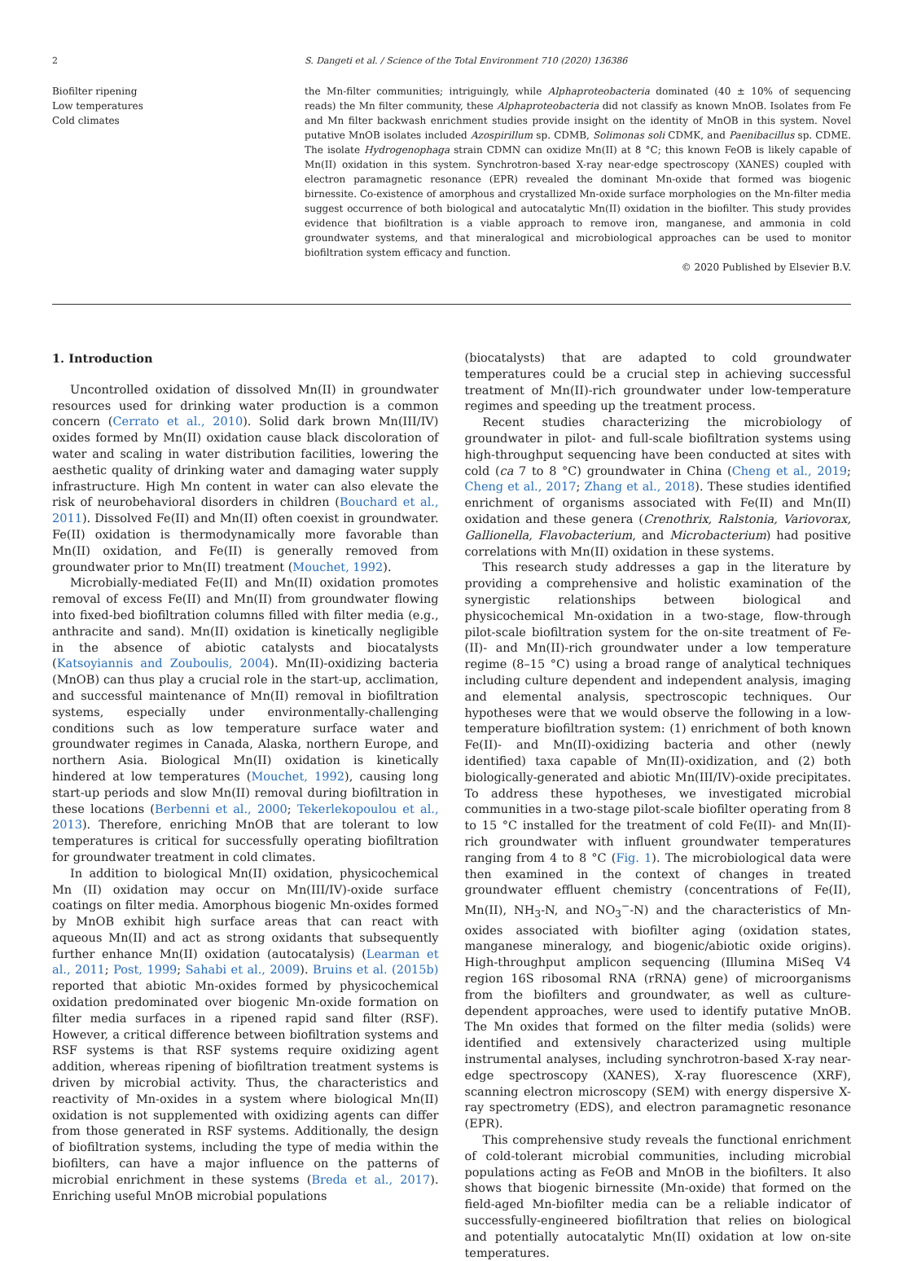2 S. Dangeti et al. / Science of the Total Environment 710 (2020) 136386
Biofilter ripening
Low temperatures
Cold climates
the Mn-filter communities; intriguingly, while Alphaproteobacteria dominated (40 ± 10% of sequencing reads) the Mn filter community, these Alphaproteobacteria did not classify as known MnOB. Isolates from Fe and Mn filter backwash enrichment studies provide insight on the identity of MnOB in this system. Novel putative MnOB isolates included Azospirillum sp. CDMB, Solimonas soli CDMK, and Paenibacillus sp. CDME. The isolate Hydrogenophaga strain CDMN can oxidize Mn(II) at 8 °C; this known FeOB is likely capable of Mn(II) oxidation in this system. Synchrotron-based X-ray near-edge spectroscopy (XANES) coupled with electron paramagnetic resonance (EPR) revealed the dominant Mn-oxide that formed was biogenic birnessite. Co-existence of amorphous and crystallized Mn-oxide surface morphologies on the Mn-filter media suggest occurrence of both biological and autocatalytic Mn(II) oxidation in the biofilter. This study provides evidence that biofiltration is a viable approach to remove iron, manganese, and ammonia in cold groundwater systems, and that mineralogical and microbiological approaches can be used to monitor biofiltration system efficacy and function.
© 2020 Published by Elsevier B.V.
1. Introduction
Uncontrolled oxidation of dissolved Mn(II) in groundwater resources used for drinking water production is a common concern (Cerrato et al., 2010). Solid dark brown Mn(III/IV) oxides formed by Mn(II) oxidation cause black discoloration of water and scaling in water distribution facilities, lowering the aesthetic quality of drinking water and damaging water supply infrastructure. High Mn content in water can also elevate the risk of neurobehavioral disorders in children (Bouchard et al., 2011). Dissolved Fe(II) and Mn(II) often coexist in groundwater. Fe(II) oxidation is thermodynamically more favorable than Mn(II) oxidation, and Fe(II) is generally removed from groundwater prior to Mn(II) treatment (Mouchet, 1992).
Microbially-mediated Fe(II) and Mn(II) oxidation promotes removal of excess Fe(II) and Mn(II) from groundwater flowing into fixed-bed biofiltration columns filled with filter media (e.g., anthracite and sand). Mn(II) oxidation is kinetically negligible in the absence of abiotic catalysts and biocatalysts (Katsoyiannis and Zouboulis, 2004). Mn(II)-oxidizing bacteria (MnOB) can thus play a crucial role in the start-up, acclimation, and successful maintenance of Mn(II) removal in biofiltration systems, especially under environmentally-challenging conditions such as low temperature surface water and groundwater regimes in Canada, Alaska, northern Europe, and northern Asia. Biological Mn(II) oxidation is kinetically hindered at low temperatures (Mouchet, 1992), causing long start-up periods and slow Mn(II) removal during biofiltration in these locations (Berbenni et al., 2000; Tekerlekopoulou et al., 2013). Therefore, enriching MnOB that are tolerant to low temperatures is critical for successfully operating biofiltration for groundwater treatment in cold climates.
In addition to biological Mn(II) oxidation, physicochemical Mn (II) oxidation may occur on Mn(III/IV)-oxide surface coatings on filter media. Amorphous biogenic Mn-oxides formed by MnOB exhibit high surface areas that can react with aqueous Mn(II) and act as strong oxidants that subsequently further enhance Mn(II) oxidation (autocatalysis) (Learman et al., 2011; Post, 1999; Sahabi et al., 2009). Bruins et al. (2015b) reported that abiotic Mn-oxides formed by physicochemical oxidation predominated over biogenic Mn-oxide formation on filter media surfaces in a ripened rapid sand filter (RSF). However, a critical difference between biofiltration systems and RSF systems is that RSF systems require oxidizing agent addition, whereas ripening of biofiltration treatment systems is driven by microbial activity. Thus, the characteristics and reactivity of Mn-oxides in a system where biological Mn(II) oxidation is not supplemented with oxidizing agents can differ from those generated in RSF systems. Additionally, the design of biofiltration systems, including the type of media within the biofilters, can have a major influence on the patterns of microbial enrichment in these systems (Breda et al., 2017). Enriching useful MnOB microbial populations
(biocatalysts) that are adapted to cold groundwater temperatures could be a crucial step in achieving successful treatment of Mn(II)-rich groundwater under low-temperature regimes and speeding up the treatment process.
Recent studies characterizing the microbiology of groundwater in pilot- and full-scale biofiltration systems using high-throughput sequencing have been conducted at sites with cold (ca 7 to 8 °C) groundwater in China (Cheng et al., 2019; Cheng et al., 2017; Zhang et al., 2018). These studies identified enrichment of organisms associated with Fe(II) and Mn(II) oxidation and these genera (Crenothrix, Ralstonia, Variovorax, Gallionella, Flavobacterium, and Microbacterium) had positive correlations with Mn(II) oxidation in these systems.
This research study addresses a gap in the literature by providing a comprehensive and holistic examination of the synergistic relationships between biological and physicochemical Mn-oxidation in a two-stage, flow-through pilot-scale biofiltration system for the on-site treatment of Fe-(II)- and Mn(II)-rich groundwater under a low temperature regime (8–15 °C) using a broad range of analytical techniques including culture dependent and independent analysis, imaging and elemental analysis, spectroscopic techniques. Our hypotheses were that we would observe the following in a low-temperature biofiltration system: (1) enrichment of both known Fe(II)- and Mn(II)-oxidizing bacteria and other (newly identified) taxa capable of Mn(II)-oxidization, and (2) both biologically-generated and abiotic Mn(III/IV)-oxide precipitates. To address these hypotheses, we investigated microbial communities in a two-stage pilot-scale biofilter operating from 8 to 15 °C installed for the treatment of cold Fe(II)- and Mn(II)-rich groundwater with influent groundwater temperatures ranging from 4 to 8 °C (Fig. 1). The microbiological data were then examined in the context of changes in treated groundwater effluent chemistry (concentrations of Fe(II), Mn(II), NH<sub>3</sub>-N, and NO<sub>3</sub><sup>−</sup>-N) and the characteristics of Mn-oxides associated with biofilter aging (oxidation states, manganese mineralogy, and biogenic/abiotic oxide origins). High-throughput amplicon sequencing (Illumina MiSeq V4 region 16S ribosomal RNA (rRNA) gene) of microorganisms from the biofilters and groundwater, as well as culture-dependent approaches, were used to identify putative MnOB. The Mn oxides that formed on the filter media (solids) were identified and extensively characterized using multiple instrumental analyses, including synchrotron-based X-ray near-edge spectroscopy (XANES), X-ray fluorescence (XRF), scanning electron microscopy (SEM) with energy dispersive X-ray spectrometry (EDS), and electron paramagnetic resonance (EPR).
This comprehensive study reveals the functional enrichment of cold-tolerant microbial communities, including microbial populations acting as FeOB and MnOB in the biofilters. It also shows that biogenic birnessite (Mn-oxide) that formed on the field-aged Mn-biofilter media can be a reliable indicator of successfully-engineered biofiltration that relies on biological and potentially autocatalytic Mn(II) oxidation at low on-site temperatures.